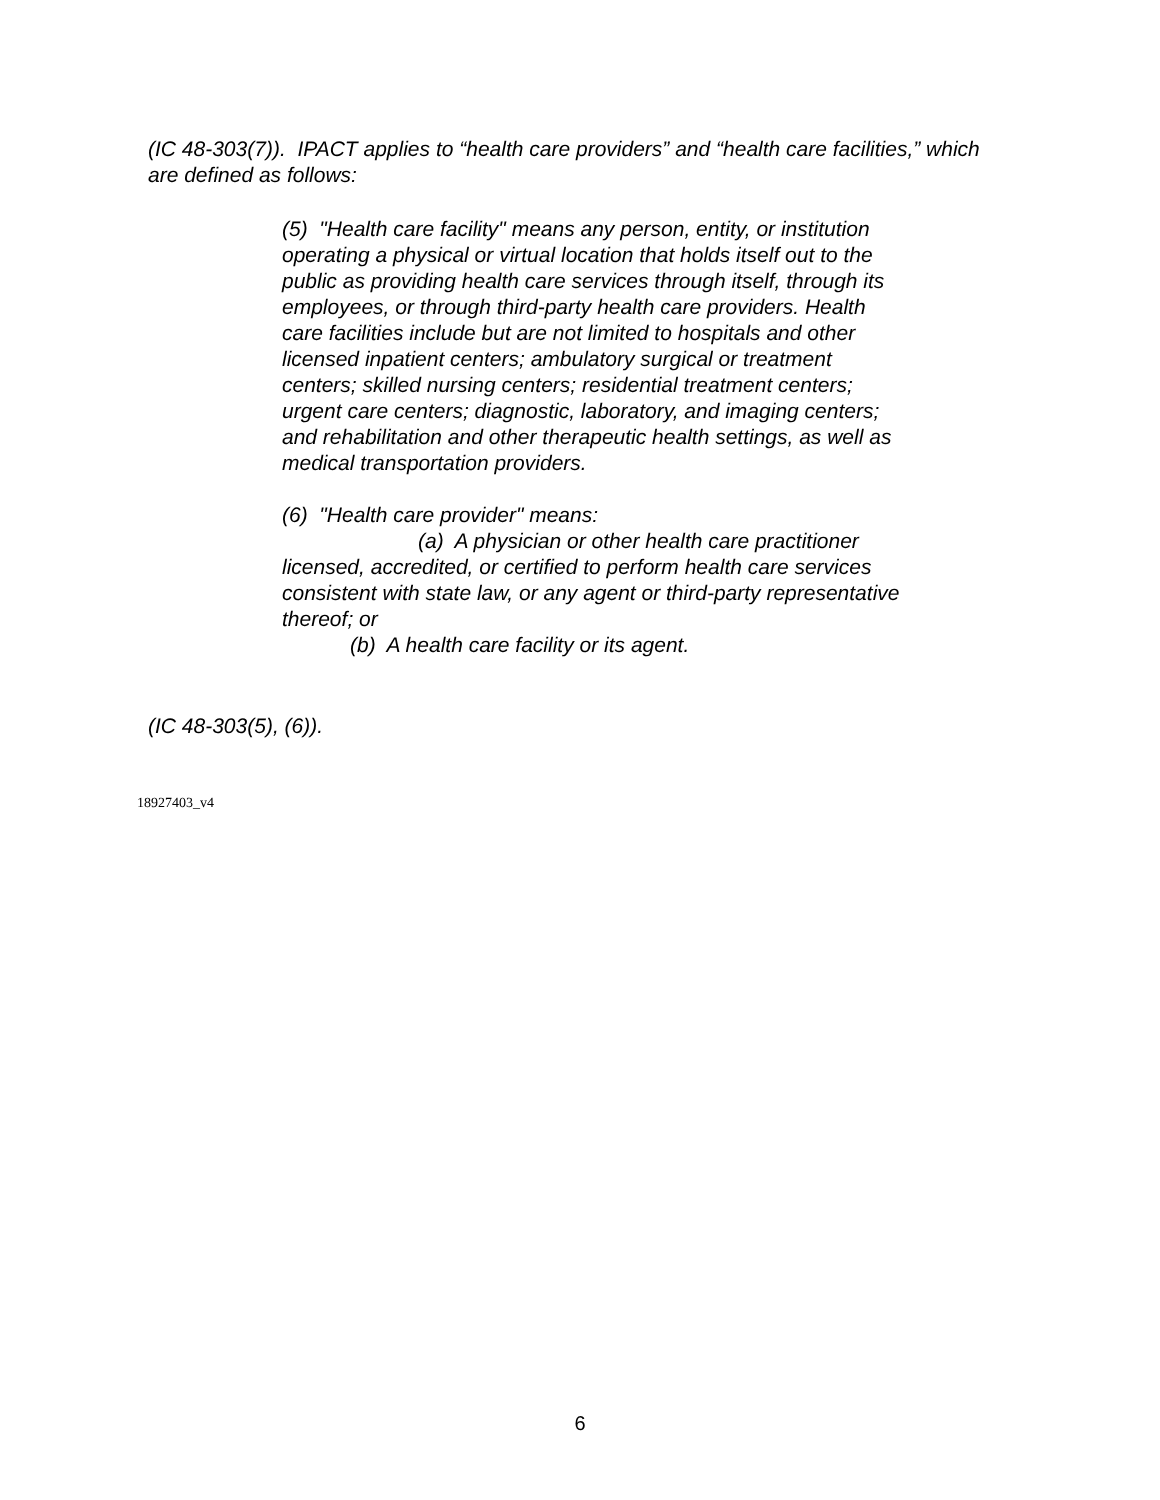(IC 48-303(7)). IPACT applies to “health care providers” and “health care facilities,” which are defined as follows:
(5) "Health care facility" means any person, entity, or institution operating a physical or virtual location that holds itself out to the public as providing health care services through itself, through its employees, or through third-party health care providers. Health care facilities include but are not limited to hospitals and other licensed inpatient centers; ambulatory surgical or treatment centers; skilled nursing centers; residential treatment centers; urgent care centers; diagnostic, laboratory, and imaging centers; and rehabilitation and other therapeutic health settings, as well as medical transportation providers.
(6) "Health care provider" means:
(a) A physician or other health care practitioner licensed, accredited, or certified to perform health care services consistent with state law, or any agent or third-party representative thereof; or
(b) A health care facility or its agent.
(IC 48-303(5), (6)).
18927403_v4
6